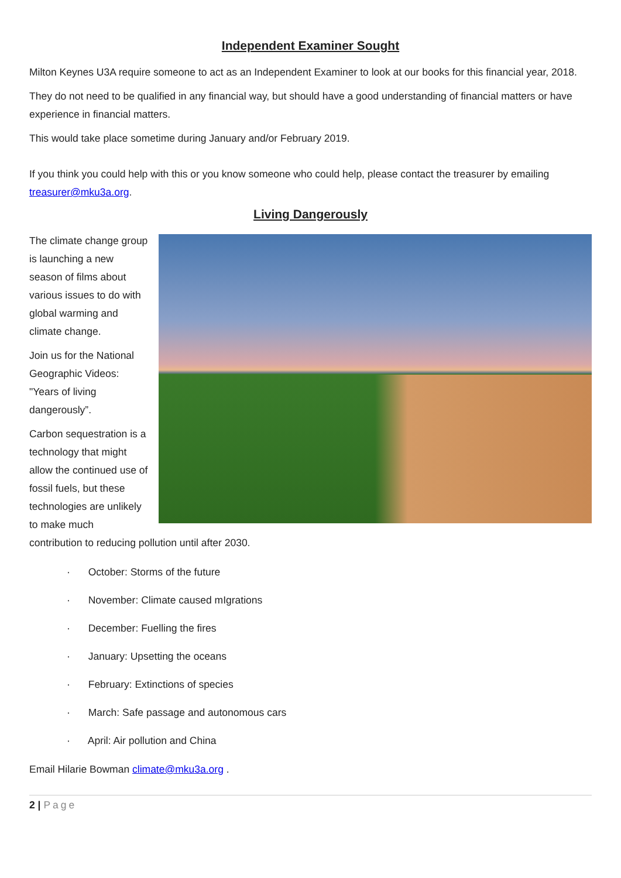Independent Examiner Sought
Milton Keynes U3A require someone to act as an Independent Examiner to look at our books for this financial year, 2018.
They do not need to be qualified in any financial way, but should have a good understanding of financial matters or have experience in financial matters.
This would take place sometime during January and/or February 2019.
If you think you could help with this or you know someone who could help, please contact the treasurer by emailing treasurer@mku3a.org.
Living Dangerously
The climate change group is launching a new season of films about various issues to do with global warming and climate change.
Join us for the National Geographic Videos: "Years of living dangerously”.
Carbon sequestration is a technology that might allow the continued use of fossil fuels, but these technologies are unlikely to make much contribution to reducing pollution until after 2030.
· October: Storms of the future
· November: Climate caused mIgrations
· December: Fuelling the fires
· January: Upsetting the oceans
· February: Extinctions of species
· March: Safe passage and autonomous cars
· April: Air pollution and China
Email Hilarie Bowman climate@mku3a.org .
2 | Page